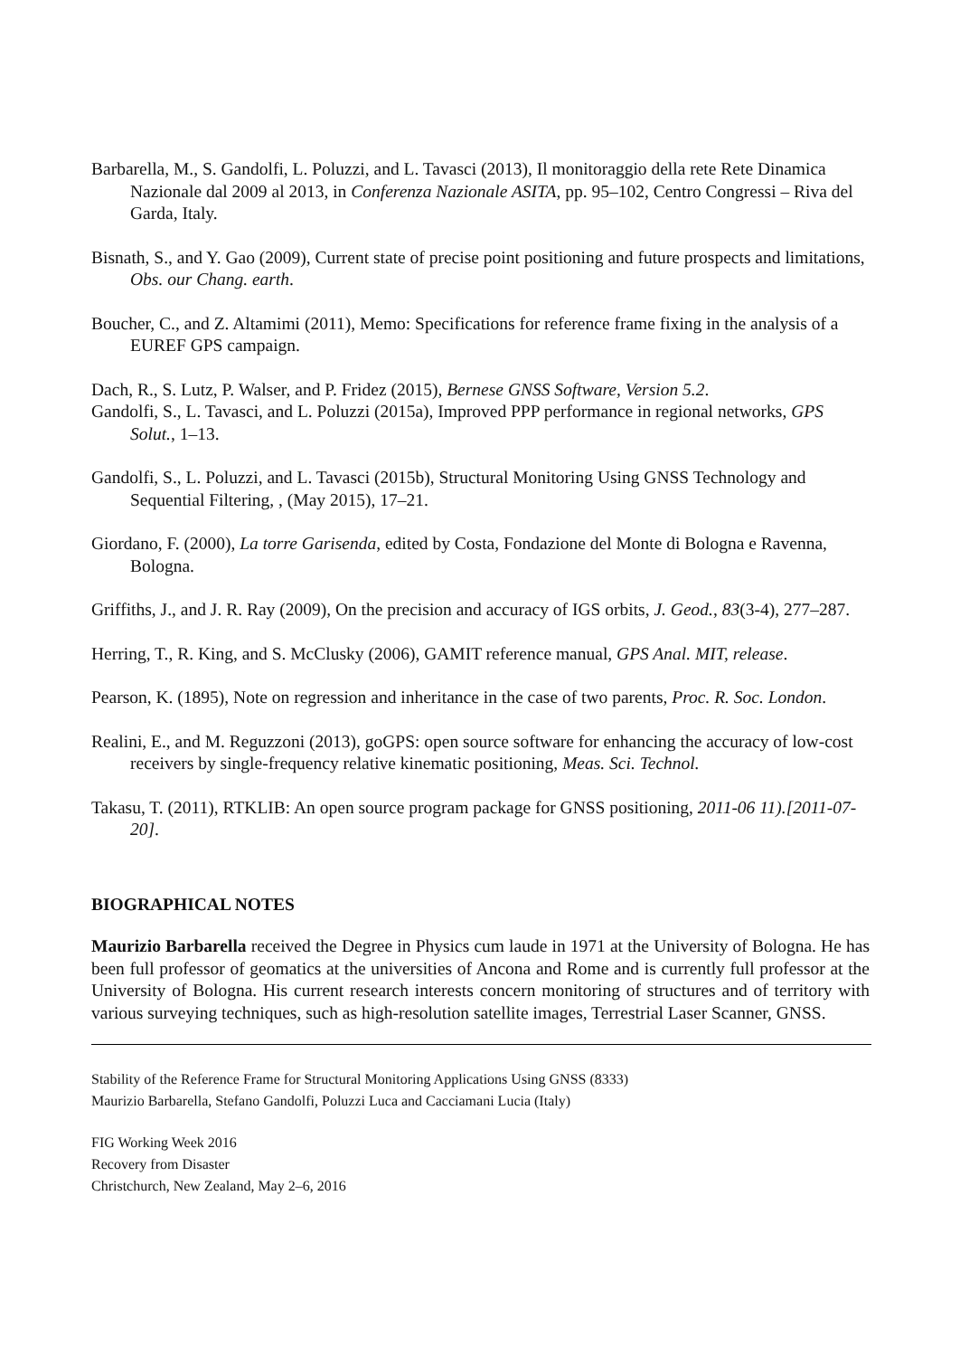Barbarella, M., S. Gandolfi, L. Poluzzi, and L. Tavasci (2013), Il monitoraggio della rete Rete Dinamica Nazionale dal 2009 al 2013, in Conferenza Nazionale ASITA, pp. 95–102, Centro Congressi – Riva del Garda, Italy.
Bisnath, S., and Y. Gao (2009), Current state of precise point positioning and future prospects and limitations, Obs. our Chang. earth.
Boucher, C., and Z. Altamimi (2011), Memo: Specifications for reference frame fixing in the analysis of a EUREF GPS campaign.
Dach, R., S. Lutz, P. Walser, and P. Fridez (2015), Bernese GNSS Software, Version 5.2.
Gandolfi, S., L. Tavasci, and L. Poluzzi (2015a), Improved PPP performance in regional networks, GPS Solut., 1–13.
Gandolfi, S., L. Poluzzi, and L. Tavasci (2015b), Structural Monitoring Using GNSS Technology and Sequential Filtering, , (May 2015), 17–21.
Giordano, F. (2000), La torre Garisenda, edited by Costa, Fondazione del Monte di Bologna e Ravenna, Bologna.
Griffiths, J., and J. R. Ray (2009), On the precision and accuracy of IGS orbits, J. Geod., 83(3-4), 277–287.
Herring, T., R. King, and S. McClusky (2006), GAMIT reference manual, GPS Anal. MIT, release.
Pearson, K. (1895), Note on regression and inheritance in the case of two parents, Proc. R. Soc. London.
Realini, E., and M. Reguzzoni (2013), goGPS: open source software for enhancing the accuracy of low-cost receivers by single-frequency relative kinematic positioning, Meas. Sci. Technol.
Takasu, T. (2011), RTKLIB: An open source program package for GNSS positioning, 2011-06 11).[2011-07-20].
BIOGRAPHICAL NOTES
Maurizio Barbarella received the Degree in Physics cum laude in 1971 at the University of Bologna. He has been full professor of geomatics at the universities of Ancona and Rome and is currently full professor at the University of Bologna. His current research interests concern monitoring of structures and of territory with various surveying techniques, such as high-resolution satellite images, Terrestrial Laser Scanner, GNSS.
Stability of the Reference Frame for Structural Monitoring Applications Using GNSS (8333)
Maurizio Barbarella, Stefano Gandolfi, Poluzzi Luca and Cacciamani Lucia (Italy)
FIG Working Week 2016
Recovery from Disaster
Christchurch, New Zealand, May 2–6, 2016